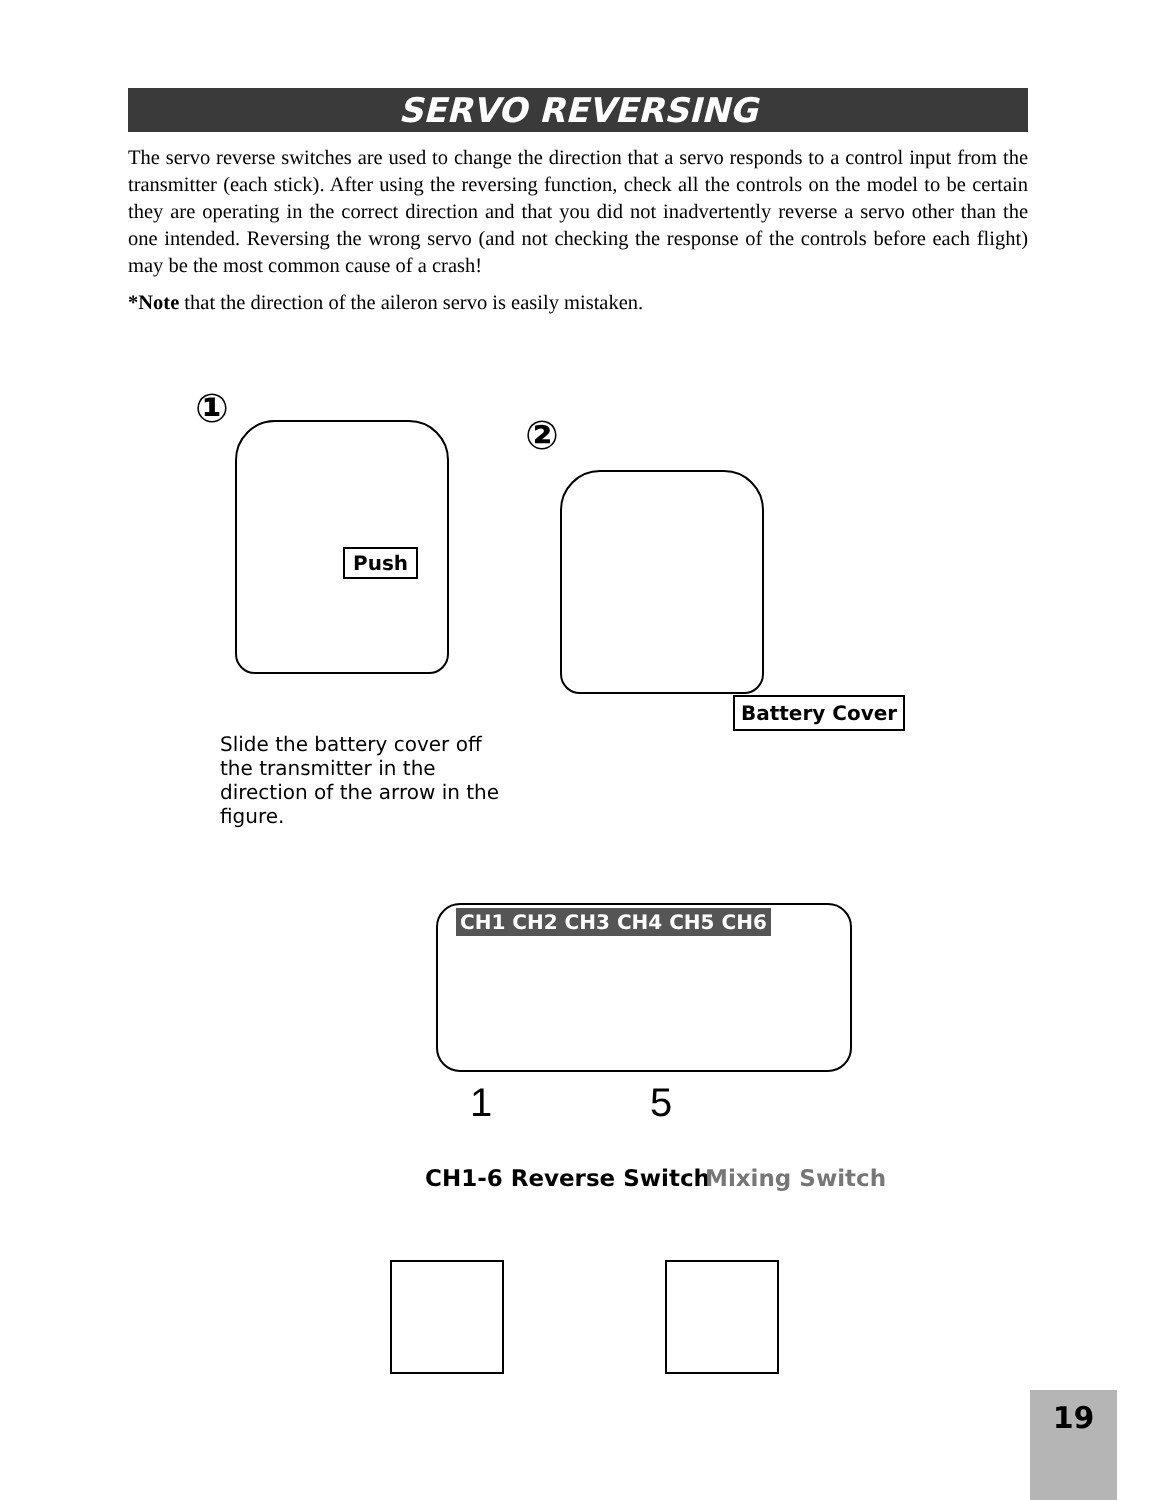SERVO REVERSING
The servo reverse switches are used to change the direction that a servo responds to a control input from the transmitter (each stick). After using the reversing function, check all the controls on the model to be certain they are operating in the correct direction and that you did not inadvertently reverse a servo other than the one intended. Reversing the wrong servo (and not checking the response of the controls before each flight) may be the most common cause of a crash!
*Note that the direction of the aileron servo is easily mistaken.
①
Push
②
Battery Cover
Slide the battery cover off the transmitter in the direction of the arrow in the figure.
CH1 CH2 CH3 CH4 CH5 CH6
1 5
CH1-6 Reverse Switch Mixing Switch
19